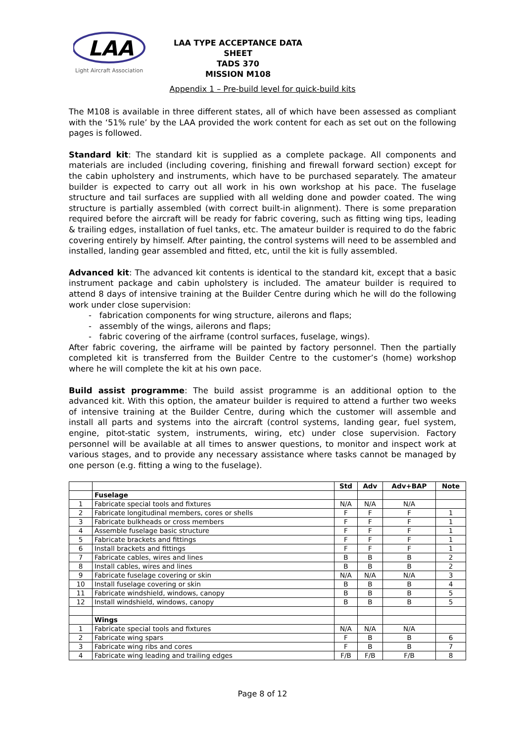LAA
Light Aircraft Association
LAA TYPE ACCEPTANCE DATA SHEET
TADS 370
MISSION M108
Appendix 1 – Pre-build level for quick-build kits
The M108 is available in three different states, all of which have been assessed as compliant with the ‘51% rule’ by the LAA provided the work content for each as set out on the following pages is followed.
Standard kit: The standard kit is supplied as a complete package. All components and materials are included (including covering, finishing and firewall forward section) except for the cabin upholstery and instruments, which have to be purchased separately. The amateur builder is expected to carry out all work in his own workshop at his pace. The fuselage structure and tail surfaces are supplied with all welding done and powder coated. The wing structure is partially assembled (with correct built-in alignment). There is some preparation required before the aircraft will be ready for fabric covering, such as fitting wing tips, leading & trailing edges, installation of fuel tanks, etc. The amateur builder is required to do the fabric covering entirely by himself. After painting, the control systems will need to be assembled and installed, landing gear assembled and fitted, etc, until the kit is fully assembled.
Advanced kit: The advanced kit contents is identical to the standard kit, except that a basic instrument package and cabin upholstery is included. The amateur builder is required to attend 8 days of intensive training at the Builder Centre during which he will do the following work under close supervision:
- fabrication components for wing structure, ailerons and flaps;
- assembly of the wings, ailerons and flaps;
- fabric covering of the airframe (control surfaces, fuselage, wings).
After fabric covering, the airframe will be painted by factory personnel. Then the partially completed kit is transferred from the Builder Centre to the customer’s (home) workshop where he will complete the kit at his own pace.
Build assist programme: The build assist programme is an additional option to the advanced kit. With this option, the amateur builder is required to attend a further two weeks of intensive training at the Builder Centre, during which the customer will assemble and install all parts and systems into the aircraft (control systems, landing gear, fuel system, engine, pitot-static system, instruments, wiring, etc) under close supervision. Factory personnel will be available at all times to answer questions, to monitor and inspect work at various stages, and to provide any necessary assistance where tasks cannot be managed by one person (e.g. fitting a wing to the fuselage).
| | | Std | Adv | Adv+BAP | Note |
| --- | --- | --- | --- | --- | --- |
| | Fuselage | | | | |
| 1 | Fabricate special tools and fixtures | N/A | N/A | N/A | |
| 2 | Fabricate longitudinal members, cores or shells | F | F | F | 1 |
| 3 | Fabricate bulkheads or cross members | F | F | F | 1 |
| 4 | Assemble fuselage basic structure | F | F | F | 1 |
| 5 | Fabricate brackets and fittings | F | F | F | 1 |
| 6 | Install brackets and fittings | F | F | F | 1 |
| 7 | Fabricate cables, wires and lines | B | B | B | 2 |
| 8 | Install cables, wires and lines | B | B | B | 2 |
| 9 | Fabricate fuselage covering or skin | N/A | N/A | N/A | 3 |
| 10 | Install fuselage covering or skin | B | B | B | 4 |
| 11 | Fabricate windshield, windows, canopy | B | B | B | 5 |
| 12 | Install windshield, windows, canopy | B | B | B | 5 |
| | Wings | | | | |
| 1 | Fabricate special tools and fixtures | N/A | N/A | N/A | |
| 2 | Fabricate wing spars | F | B | B | 6 |
| 3 | Fabricate wing ribs and cores | F | B | B | 7 |
| 4 | Fabricate wing leading and trailing edges | F/B | F/B | F/B | 8 |
Page 8 of 12